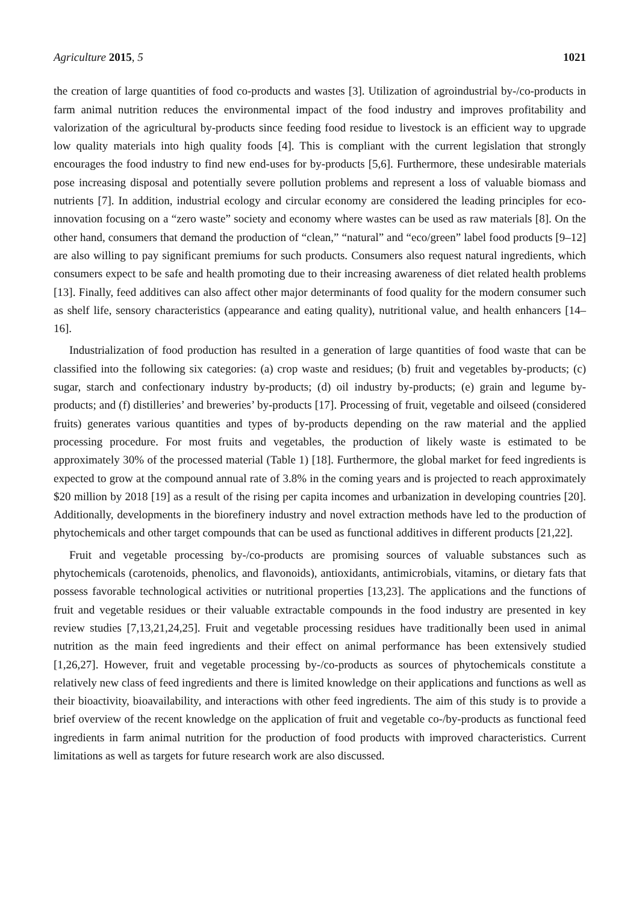Agriculture 2015, 5 1021
the creation of large quantities of food co-products and wastes [3]. Utilization of agroindustrial by-/co-products in farm animal nutrition reduces the environmental impact of the food industry and improves profitability and valorization of the agricultural by-products since feeding food residue to livestock is an efficient way to upgrade low quality materials into high quality foods [4]. This is compliant with the current legislation that strongly encourages the food industry to find new end-uses for by-products [5,6]. Furthermore, these undesirable materials pose increasing disposal and potentially severe pollution problems and represent a loss of valuable biomass and nutrients [7]. In addition, industrial ecology and circular economy are considered the leading principles for eco-innovation focusing on a “zero waste” society and economy where wastes can be used as raw materials [8]. On the other hand, consumers that demand the production of “clean,” “natural” and “eco/green” label food products [9–12] are also willing to pay significant premiums for such products. Consumers also request natural ingredients, which consumers expect to be safe and health promoting due to their increasing awareness of diet related health problems [13]. Finally, feed additives can also affect other major determinants of food quality for the modern consumer such as shelf life, sensory characteristics (appearance and eating quality), nutritional value, and health enhancers [14–16].
Industrialization of food production has resulted in a generation of large quantities of food waste that can be classified into the following six categories: (a) crop waste and residues; (b) fruit and vegetables by-products; (c) sugar, starch and confectionary industry by-products; (d) oil industry by-products; (e) grain and legume by-products; and (f) distilleries’ and breweries’ by-products [17]. Processing of fruit, vegetable and oilseed (considered fruits) generates various quantities and types of by-products depending on the raw material and the applied processing procedure. For most fruits and vegetables, the production of likely waste is estimated to be approximately 30% of the processed material (Table 1) [18]. Furthermore, the global market for feed ingredients is expected to grow at the compound annual rate of 3.8% in the coming years and is projected to reach approximately $20 million by 2018 [19] as a result of the rising per capita incomes and urbanization in developing countries [20]. Additionally, developments in the biorefinery industry and novel extraction methods have led to the production of phytochemicals and other target compounds that can be used as functional additives in different products [21,22].
Fruit and vegetable processing by-/co-products are promising sources of valuable substances such as phytochemicals (carotenoids, phenolics, and flavonoids), antioxidants, antimicrobials, vitamins, or dietary fats that possess favorable technological activities or nutritional properties [13,23]. The applications and the functions of fruit and vegetable residues or their valuable extractable compounds in the food industry are presented in key review studies [7,13,21,24,25]. Fruit and vegetable processing residues have traditionally been used in animal nutrition as the main feed ingredients and their effect on animal performance has been extensively studied [1,26,27]. However, fruit and vegetable processing by-/co-products as sources of phytochemicals constitute a relatively new class of feed ingredients and there is limited knowledge on their applications and functions as well as their bioactivity, bioavailability, and interactions with other feed ingredients. The aim of this study is to provide a brief overview of the recent knowledge on the application of fruit and vegetable co-/by-products as functional feed ingredients in farm animal nutrition for the production of food products with improved characteristics. Current limitations as well as targets for future research work are also discussed.